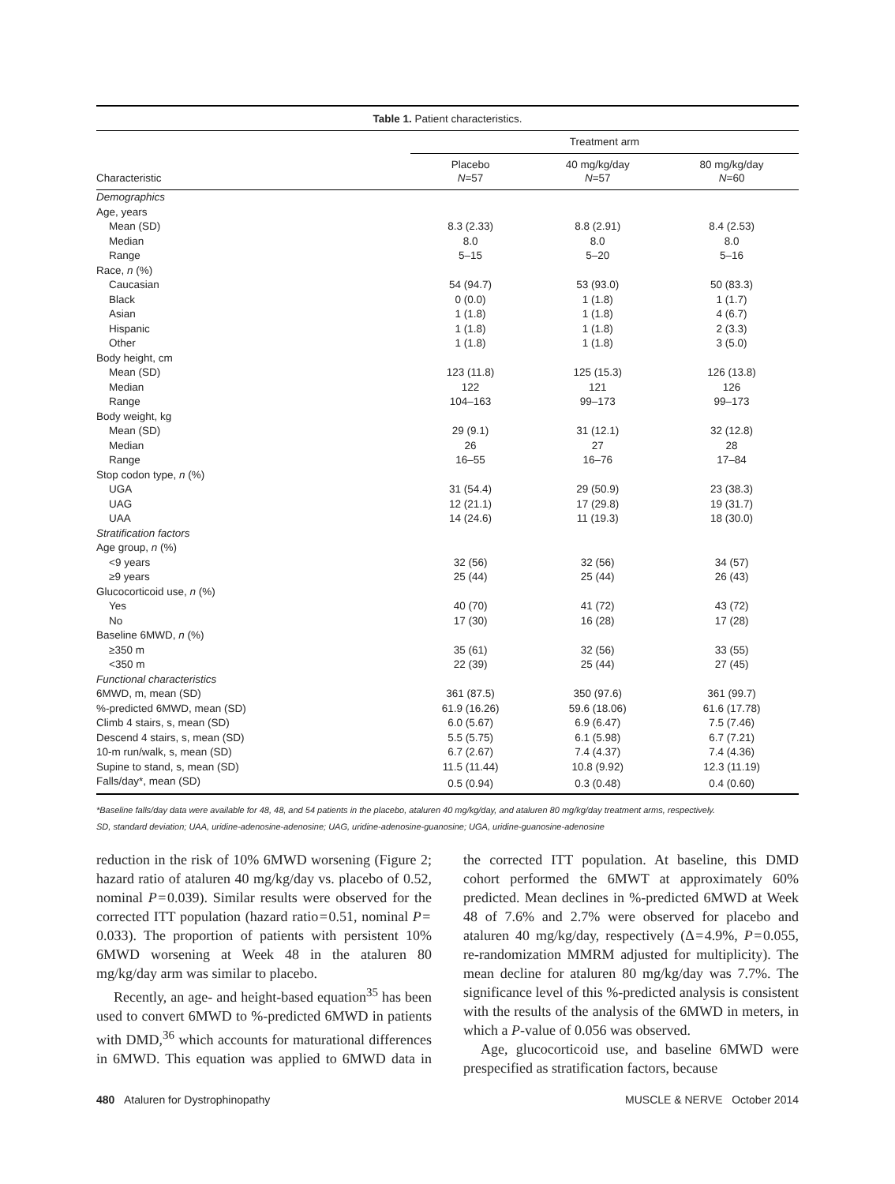| Table 1. Patient characteristics. | | | |
| --- | --- | --- | --- |
| | Treatment arm | | |
| Characteristic | Placebo N =57 | 40 mg/kg/day N =57 | 80 mg/kg/day N =60 |
| Demographics | | | |
| Age, years | | | |
| Mean (SD) | 8.3 (2.33) | 8.8 (2.91) | 8.4 (2.53) |
| Median | 8.0 | 8.0 | 8.0 |
| Range | 5–15 | 5–20 | 5–16 |
| Race, n (%) | | | |
| Caucasian | 54 (94.7) | 53 (93.0) | 50 (83.3) |
| Black | 0 (0.0) | 1 (1.8) | 1 (1.7) |
| Asian | 1 (1.8) | 1 (1.8) | 4 (6.7) |
| Hispanic | 1 (1.8) | 1 (1.8) | 2 (3.3) |
| Other | 1 (1.8) | 1 (1.8) | 3 (5.0) |
| Body height, cm | | | |
| Mean (SD) | 123 (11.8) | 125 (15.3) | 126 (13.8) |
| Median | 122 | 121 | 126 |
| Range | 104–163 | 99–173 | 99–173 |
| Body weight, kg | | | |
| Mean (SD) | 29 (9.1) | 31 (12.1) | 32 (12.8) |
| Median | 26 | 27 | 28 |
| Range | 16–55 | 16–76 | 17–84 |
| Stop codon type, n (%) | | | |
| UGA | 31 (54.4) | 29 (50.9) | 23 (38.3) |
| UAG | 12 (21.1) | 17 (29.8) | 19 (31.7) |
| UAA | 14 (24.6) | 11 (19.3) | 18 (30.0) |
| Stratification factors | | | |
| Age group, n (%) | | | |
| <9 years | 32 (56) | 32 (56) | 34 (57) |
| ≥9 years | 25 (44) | 25 (44) | 26 (43) |
| Glucocorticoid use, n (%) | | | |
| Yes | 40 (70) | 41 (72) | 43 (72) |
| No | 17 (30) | 16 (28) | 17 (28) |
| Baseline 6MWD, n (%) | | | |
| ≥350 m | 35 (61) | 32 (56) | 33 (55) |
| <350 m | 22 (39) | 25 (44) | 27 (45) |
| Functional characteristics | | | |
| 6MWD, m, mean (SD) | 361 (87.5) | 350 (97.6) | 361 (99.7) |
| %-predicted 6MWD, mean (SD) | 61.9 (16.26) | 59.6 (18.06) | 61.6 (17.78) |
| Climb 4 stairs, s, mean (SD) | 6.0 (5.67) | 6.9 (6.47) | 7.5 (7.46) |
| Descend 4 stairs, s, mean (SD) | 5.5 (5.75) | 6.1 (5.98) | 6.7 (7.21) |
| 10-m run/walk, s, mean (SD) | 6.7 (2.67) | 7.4 (4.37) | 7.4 (4.36) |
| Supine to stand, s, mean (SD) | 11.5 (11.44) | 10.8 (9.92) | 12.3 (11.19) |
| Falls/day*, mean (SD) | 0.5 (0.94) | 0.3 (0.48) | 0.4 (0.60) |
*Baseline falls/day data were available for 48, 48, and 54 patients in the placebo, ataluren 40 mg/kg/day, and ataluren 80 mg/kg/day treatment arms, respectively.
SD, standard deviation; UAA, uridine-adenosine-adenosine; UAG, uridine-adenosine-guanosine; UGA, uridine-guanosine-adenosine
reduction in the risk of 10% 6MWD worsening (Figure 2; hazard ratio of ataluren 40 mg/kg/day vs. placebo of 0.52, nominal P = 0.039). Similar results were observed for the corrected ITT population (hazard ratio = 0.51, nominal P = 0.033). The proportion of patients with persistent 10% 6MWD worsening at Week 48 in the ataluren 80 mg/kg/day arm was similar to placebo.
Recently, an age- and height-based equation<sup>35</sup> has been used to convert 6MWD to %-predicted 6MWD in patients with DMD,<sup>36</sup> which accounts for maturational differences in 6MWD. This equation was applied to 6MWD data in the corrected ITT population. At baseline, this DMD cohort performed the 6MWT at approximately 60% predicted. Mean declines in %-predicted 6MWD at Week 48 of 7.6% and 2.7% were observed for placebo and ataluren 40 mg/kg/day, respectively (Δ = 4.9%, P = 0.055, re-randomization MMRM adjusted for multiplicity). The mean decline for ataluren 80 mg/kg/day was 7.7%. The significance level of this %-predicted analysis is consistent with the results of the analysis of the 6MWD in meters, in which a P-value of 0.056 was observed.
Age, glucocorticoid use, and baseline 6MWD were prespecified as stratification factors, because
480 Ataluren for Dystrophinopathy MUSCLE & NERVE October 2014